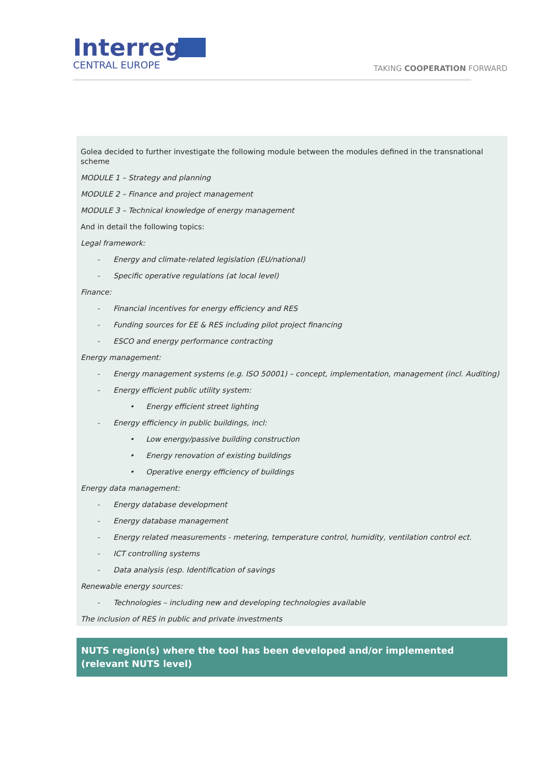Interreg
CENTRAL EUROPE
TAKING COOPERATION FORWARD
Golea decided to further investigate the following module between the modules defined in the transnational scheme
MODULE 1 – Strategy and planning
MODULE 2 – Finance and project management
MODULE 3 – Technical knowledge of energy management
And in detail the following topics:
Legal framework:
- Energy and climate-related legislation (EU/national)
- Specific operative regulations (at local level)
Finance:
- Financial incentives for energy efficiency and RES
- Funding sources for EE & RES including pilot project financing
- ESCO and energy performance contracting
Energy management:
- Energy management systems (e.g. ISO 50001) – concept, implementation, management (incl. Auditing)
- Energy efficient public utility system:
• Energy efficient street lighting
- Energy efficiency in public buildings, incl:
• Low energy/passive building construction
• Energy renovation of existing buildings
• Operative energy efficiency of buildings
Energy data management:
- Energy database development
- Energy database management
- Energy related measurements - metering, temperature control, humidity, ventilation control ect.
- ICT controlling systems
- Data analysis (esp. Identification of savings
Renewable energy sources:
- Technologies – including new and developing technologies available
The inclusion of RES in public and private investments
NUTS region(s) where the tool has been developed and/or implemented (relevant NUTS level)